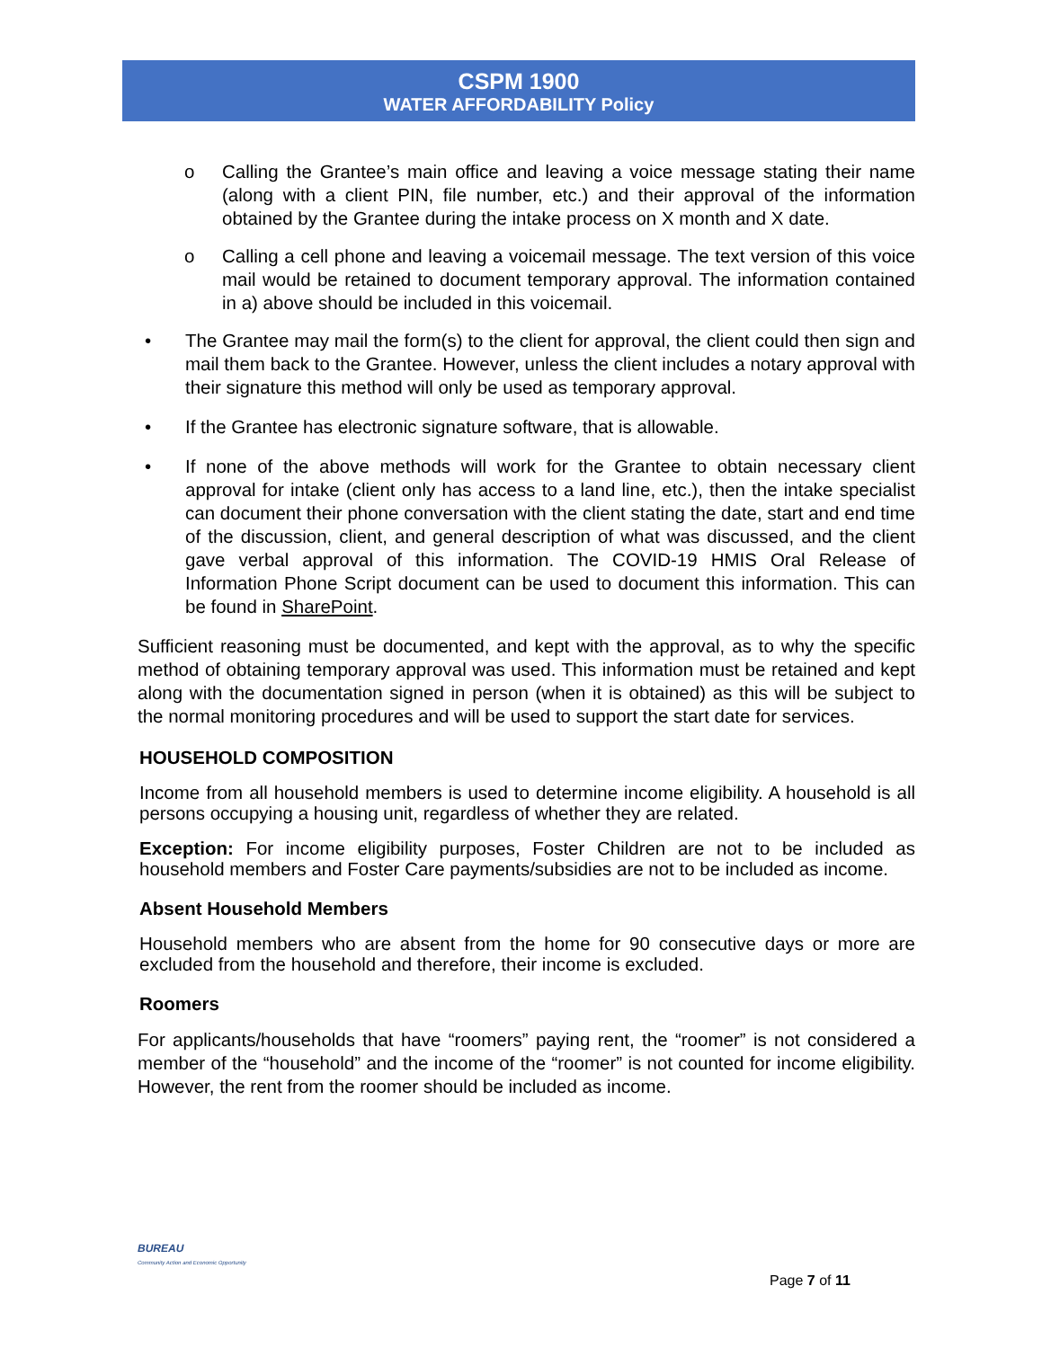CSPM 1900
WATER AFFORDABILITY Policy
o Calling the Grantee’s main office and leaving a voice message stating their name (along with a client PIN, file number, etc.) and their approval of the information obtained by the Grantee during the intake process on X month and X date.
o Calling a cell phone and leaving a voicemail message. The text version of this voice mail would be retained to document temporary approval. The information contained in a) above should be included in this voicemail.
• The Grantee may mail the form(s) to the client for approval, the client could then sign and mail them back to the Grantee. However, unless the client includes a notary approval with their signature this method will only be used as temporary approval.
• If the Grantee has electronic signature software, that is allowable.
• If none of the above methods will work for the Grantee to obtain necessary client approval for intake (client only has access to a land line, etc.), then the intake specialist can document their phone conversation with the client stating the date, start and end time of the discussion, client, and general description of what was discussed, and the client gave verbal approval of this information. The COVID-19 HMIS Oral Release of Information Phone Script document can be used to document this information. This can be found in SharePoint.
Sufficient reasoning must be documented, and kept with the approval, as to why the specific method of obtaining temporary approval was used. This information must be retained and kept along with the documentation signed in person (when it is obtained) as this will be subject to the normal monitoring procedures and will be used to support the start date for services.
HOUSEHOLD COMPOSITION
Income from all household members is used to determine income eligibility. A household is all persons occupying a housing unit, regardless of whether they are related.
Exception: For income eligibility purposes, Foster Children are not to be included as household members and Foster Care payments/subsidies are not to be included as income.
Absent Household Members
Household members who are absent from the home for 90 consecutive days or more are excluded from the household and therefore, their income is excluded.
Roomers
For applicants/households that have “roomers” paying rent, the “roomer” is not considered a member of the “household” and the income of the “roomer” is not counted for income eligibility. However, the rent from the roomer should be included as income.
BUREAU
Community Action and Economic Opportunity
Page 7 of 11